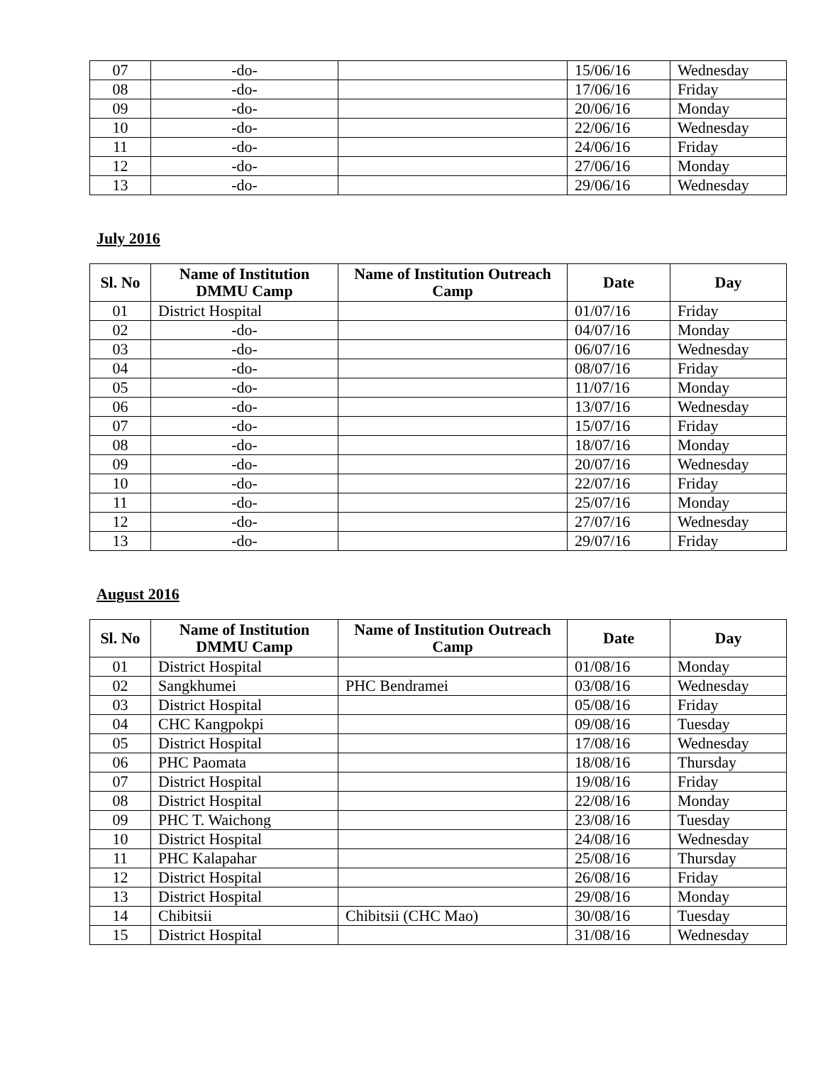| 07 | -do- | | 15/06/16 | Wednesday |
| 08 | -do- | | 17/06/16 | Friday |
| 09 | -do- | | 20/06/16 | Monday |
| 10 | -do- | | 22/06/16 | Wednesday |
| 11 | -do- | | 24/06/16 | Friday |
| 12 | -do- | | 27/06/16 | Monday |
| 13 | -do- | | 29/06/16 | Wednesday |
July 2016
| Sl. No | Name of Institution DMMU Camp | Name of Institution Outreach Camp | Date | Day |
| --- | --- | --- | --- | --- |
| 01 | District Hospital | | 01/07/16 | Friday |
| 02 | -do- | | 04/07/16 | Monday |
| 03 | -do- | | 06/07/16 | Wednesday |
| 04 | -do- | | 08/07/16 | Friday |
| 05 | -do- | | 11/07/16 | Monday |
| 06 | -do- | | 13/07/16 | Wednesday |
| 07 | -do- | | 15/07/16 | Friday |
| 08 | -do- | | 18/07/16 | Monday |
| 09 | -do- | | 20/07/16 | Wednesday |
| 10 | -do- | | 22/07/16 | Friday |
| 11 | -do- | | 25/07/16 | Monday |
| 12 | -do- | | 27/07/16 | Wednesday |
| 13 | -do- | | 29/07/16 | Friday |
August 2016
| Sl. No | Name of Institution DMMU Camp | Name of Institution Outreach Camp | Date | Day |
| --- | --- | --- | --- | --- |
| 01 | District Hospital | | 01/08/16 | Monday |
| 02 | Sangkhumei | PHC Bendramei | 03/08/16 | Wednesday |
| 03 | District Hospital | | 05/08/16 | Friday |
| 04 | CHC Kangpokpi | | 09/08/16 | Tuesday |
| 05 | District Hospital | | 17/08/16 | Wednesday |
| 06 | PHC Paomata | | 18/08/16 | Thursday |
| 07 | District Hospital | | 19/08/16 | Friday |
| 08 | District Hospital | | 22/08/16 | Monday |
| 09 | PHC T. Waichong | | 23/08/16 | Tuesday |
| 10 | District Hospital | | 24/08/16 | Wednesday |
| 11 | PHC Kalapahar | | 25/08/16 | Thursday |
| 12 | District Hospital | | 26/08/16 | Friday |
| 13 | District Hospital | | 29/08/16 | Monday |
| 14 | Chibitsii | Chibitsii (CHC Mao) | 30/08/16 | Tuesday |
| 15 | District Hospital | | 31/08/16 | Wednesday |